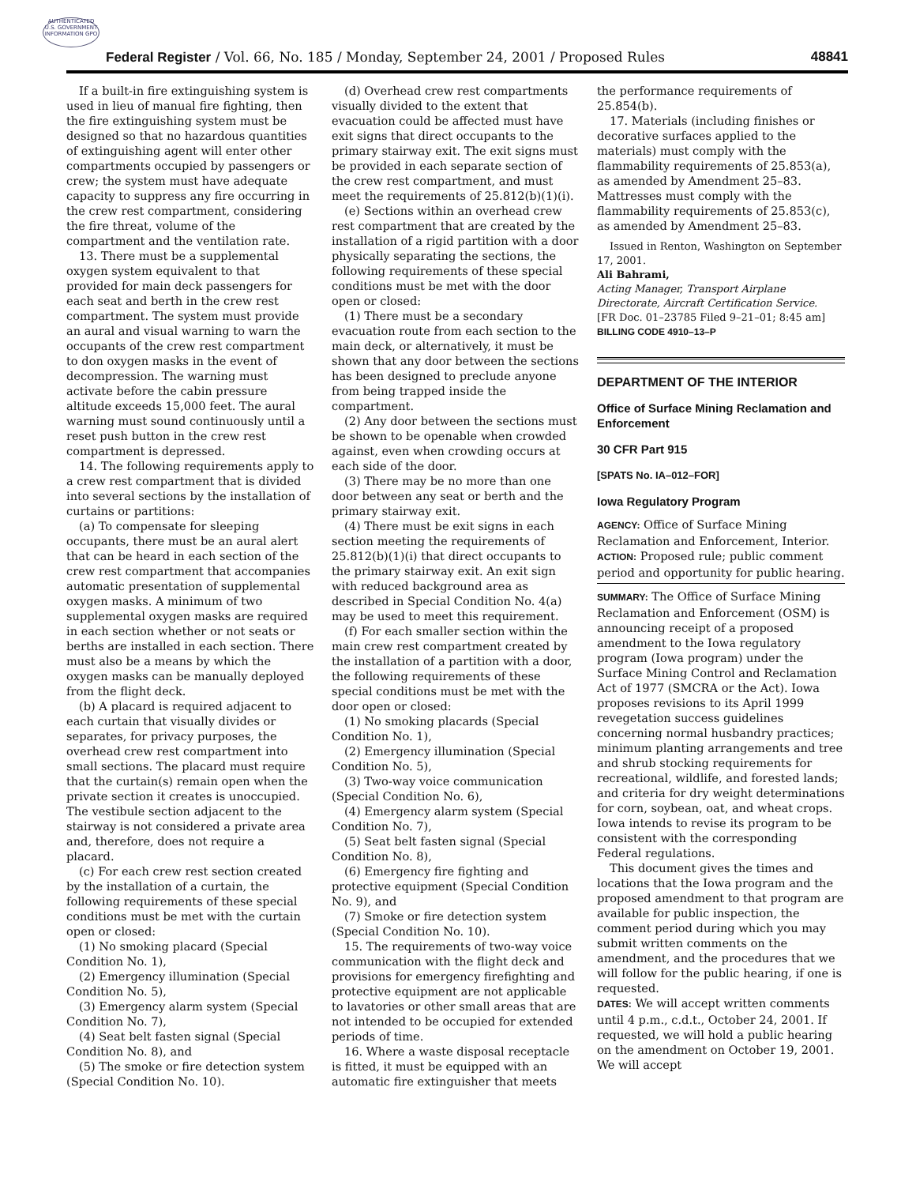AUTHENTICATED U.S. GOVERNMENT INFORMATION GPO
Federal Register / Vol. 66, No. 185 / Monday, September 24, 2001 / Proposed Rules 48841
If a built-in fire extinguishing system is used in lieu of manual fire fighting, then the fire extinguishing system must be designed so that no hazardous quantities of extinguishing agent will enter other compartments occupied by passengers or crew; the system must have adequate capacity to suppress any fire occurring in the crew rest compartment, considering the fire threat, volume of the compartment and the ventilation rate.
13. There must be a supplemental oxygen system equivalent to that provided for main deck passengers for each seat and berth in the crew rest compartment. The system must provide an aural and visual warning to warn the occupants of the crew rest compartment to don oxygen masks in the event of decompression. The warning must activate before the cabin pressure altitude exceeds 15,000 feet. The aural warning must sound continuously until a reset push button in the crew rest compartment is depressed.
14. The following requirements apply to a crew rest compartment that is divided into several sections by the installation of curtains or partitions:
(a) To compensate for sleeping occupants, there must be an aural alert that can be heard in each section of the crew rest compartment that accompanies automatic presentation of supplemental oxygen masks. A minimum of two supplemental oxygen masks are required in each section whether or not seats or berths are installed in each section. There must also be a means by which the oxygen masks can be manually deployed from the flight deck.
(b) A placard is required adjacent to each curtain that visually divides or separates, for privacy purposes, the overhead crew rest compartment into small sections. The placard must require that the curtain(s) remain open when the private section it creates is unoccupied. The vestibule section adjacent to the stairway is not considered a private area and, therefore, does not require a placard.
(c) For each crew rest section created by the installation of a curtain, the following requirements of these special conditions must be met with the curtain open or closed:
(1) No smoking placard (Special Condition No. 1),
(2) Emergency illumination (Special Condition No. 5),
(3) Emergency alarm system (Special Condition No. 7),
(4) Seat belt fasten signal (Special Condition No. 8), and
(5) The smoke or fire detection system (Special Condition No. 10).
(d) Overhead crew rest compartments visually divided to the extent that evacuation could be affected must have exit signs that direct occupants to the primary stairway exit. The exit signs must be provided in each separate section of the crew rest compartment, and must meet the requirements of 25.812(b)(1)(i).
(e) Sections within an overhead crew rest compartment that are created by the installation of a rigid partition with a door physically separating the sections, the following requirements of these special conditions must be met with the door open or closed:
(1) There must be a secondary evacuation route from each section to the main deck, or alternatively, it must be shown that any door between the sections has been designed to preclude anyone from being trapped inside the compartment.
(2) Any door between the sections must be shown to be openable when crowded against, even when crowding occurs at each side of the door.
(3) There may be no more than one door between any seat or berth and the primary stairway exit.
(4) There must be exit signs in each section meeting the requirements of 25.812(b)(1)(i) that direct occupants to the primary stairway exit. An exit sign with reduced background area as described in Special Condition No. 4(a) may be used to meet this requirement.
(f) For each smaller section within the main crew rest compartment created by the installation of a partition with a door, the following requirements of these special conditions must be met with the door open or closed:
(1) No smoking placards (Special Condition No. 1),
(2) Emergency illumination (Special Condition No. 5),
(3) Two-way voice communication (Special Condition No. 6),
(4) Emergency alarm system (Special Condition No. 7),
(5) Seat belt fasten signal (Special Condition No. 8),
(6) Emergency fire fighting and protective equipment (Special Condition No. 9), and
(7) Smoke or fire detection system (Special Condition No. 10).
15. The requirements of two-way voice communication with the flight deck and provisions for emergency firefighting and protective equipment are not applicable to lavatories or other small areas that are not intended to be occupied for extended periods of time.
16. Where a waste disposal receptacle is fitted, it must be equipped with an automatic fire extinguisher that meets
the performance requirements of 25.854(b).
17. Materials (including finishes or decorative surfaces applied to the materials) must comply with the flammability requirements of 25.853(a), as amended by Amendment 25–83. Mattresses must comply with the flammability requirements of 25.853(c), as amended by Amendment 25–83.
Issued in Renton, Washington on September 17, 2001.
Ali Bahrami,
Acting Manager, Transport Airplane Directorate, Aircraft Certification Service.
[FR Doc. 01–23785 Filed 9–21–01; 8:45 am]
BILLING CODE 4910–13–P
DEPARTMENT OF THE INTERIOR
Office of Surface Mining Reclamation and Enforcement
30 CFR Part 915
[SPATS No. IA–012–FOR]
Iowa Regulatory Program
AGENCY: Office of Surface Mining Reclamation and Enforcement, Interior.
ACTION: Proposed rule; public comment period and opportunity for public hearing.
SUMMARY: The Office of Surface Mining Reclamation and Enforcement (OSM) is announcing receipt of a proposed amendment to the Iowa regulatory program (Iowa program) under the Surface Mining Control and Reclamation Act of 1977 (SMCRA or the Act). Iowa proposes revisions to its April 1999 revegetation success guidelines concerning normal husbandry practices; minimum planting arrangements and tree and shrub stocking requirements for recreational, wildlife, and forested lands; and criteria for dry weight determinations for corn, soybean, oat, and wheat crops. Iowa intends to revise its program to be consistent with the corresponding Federal regulations.
This document gives the times and locations that the Iowa program and the proposed amendment to that program are available for public inspection, the comment period during which you may submit written comments on the amendment, and the procedures that we will follow for the public hearing, if one is requested.
DATES: We will accept written comments until 4 p.m., c.d.t., October 24, 2001. If requested, we will hold a public hearing on the amendment on October 19, 2001. We will accept